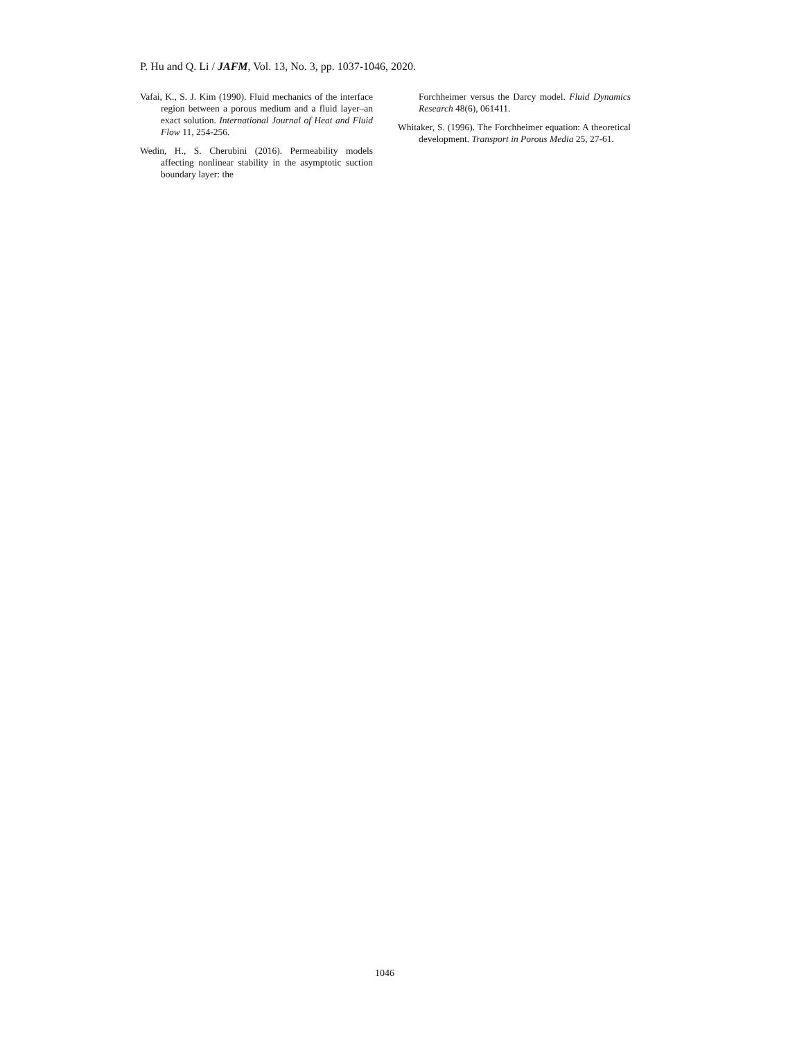P. Hu and Q. Li / JAFM, Vol. 13, No. 3, pp. 1037-1046, 2020.
Vafai, K., S. J. Kim (1990). Fluid mechanics of the interface region between a porous medium and a fluid layer–an exact solution. International Journal of Heat and Fluid Flow 11, 254-256.
Wedin, H., S. Cherubini (2016). Permeability models affecting nonlinear stability in the asymptotic suction boundary layer: the
Forchheimer versus the Darcy model. Fluid Dynamics Research 48(6), 061411.
Whitaker, S. (1996). The Forchheimer equation: A theoretical development. Transport in Porous Media 25, 27-61.
1046